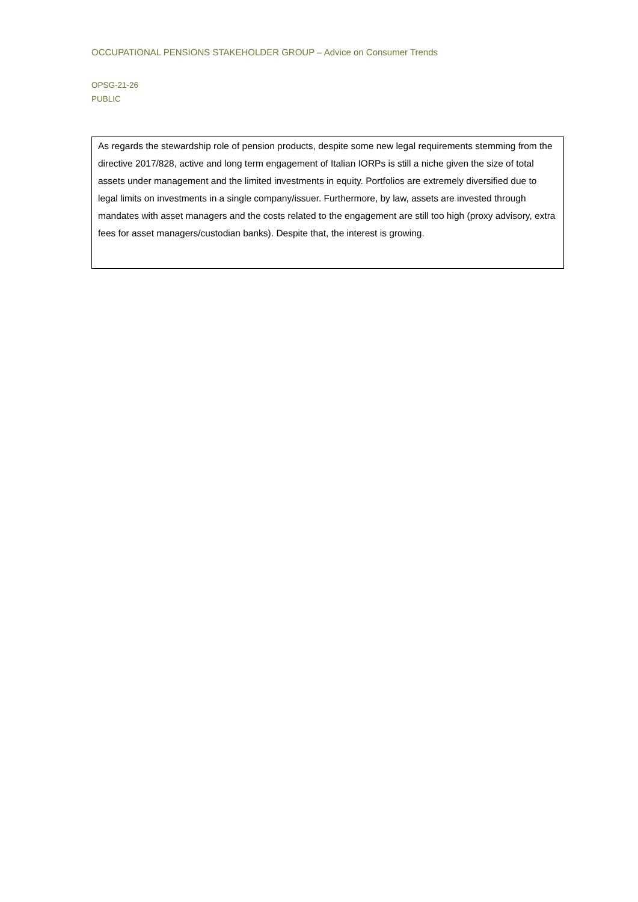OCCUPATIONAL PENSIONS STAKEHOLDER GROUP – Advice on Consumer Trends
OPSG-21-26
PUBLIC
As regards the stewardship role of pension products, despite some new legal requirements stemming from the directive 2017/828, active and long term engagement of Italian IORPs is still a niche given the size of total assets under management and the limited investments in equity. Portfolios are extremely diversified due to legal limits on investments in a single company/issuer. Furthermore, by law, assets are invested through mandates with asset managers and the costs related to the engagement are still too high (proxy advisory, extra fees for asset managers/custodian banks). Despite that, the interest is growing.